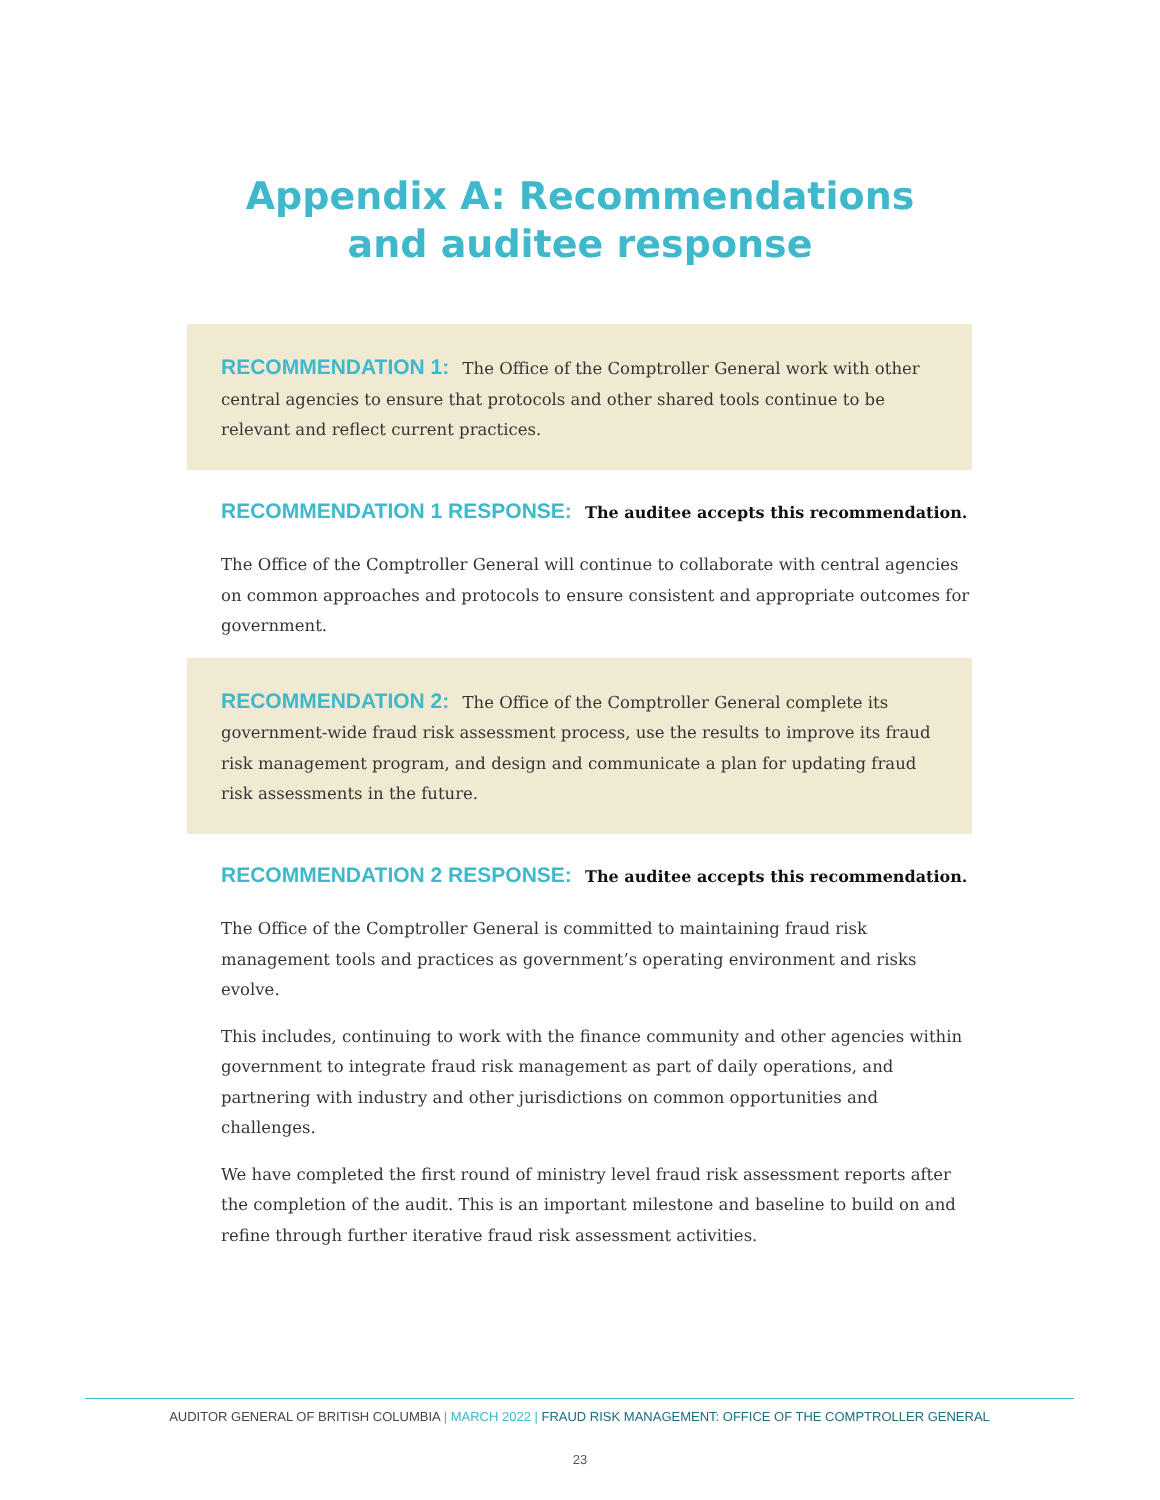Appendix A: Recommendations
and auditee response
RECOMMENDATION 1: The Office of the Comptroller General work with other central agencies to ensure that protocols and other shared tools continue to be relevant and reflect current practices.
RECOMMENDATION 1 RESPONSE: The auditee accepts this recommendation.
The Office of the Comptroller General will continue to collaborate with central agencies on common approaches and protocols to ensure consistent and appropriate outcomes for government.
RECOMMENDATION 2: The Office of the Comptroller General complete its government-wide fraud risk assessment process, use the results to improve its fraud risk management program, and design and communicate a plan for updating fraud risk assessments in the future.
RECOMMENDATION 2 RESPONSE: The auditee accepts this recommendation.
The Office of the Comptroller General is committed to maintaining fraud risk management tools and practices as government’s operating environment and risks evolve.
This includes, continuing to work with the finance community and other agencies within government to integrate fraud risk management as part of daily operations, and partnering with industry and other jurisdictions on common opportunities and challenges.
We have completed the first round of ministry level fraud risk assessment reports after the completion of the audit. This is an important milestone and baseline to build on and refine through further iterative fraud risk assessment activities.
AUDITOR GENERAL OF BRITISH COLUMBIA | MARCH 2022 | FRAUD RISK MANAGEMENT: OFFICE OF THE COMPTROLLER GENERAL
23